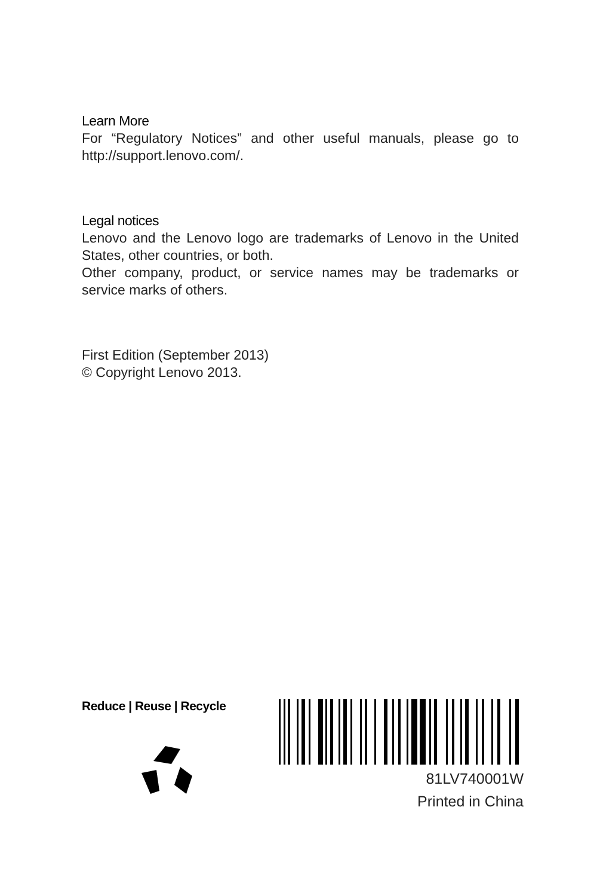Learn More
For “Regulatory Notices” and other useful manuals, please go to http://support.lenovo.com/.
Legal notices
Lenovo and the Lenovo logo are trademarks of Lenovo in the United States, other countries, or both.
Other company, product, or service names may be trademarks or service marks of others.
First Edition (September 2013)
© Copyright Lenovo 2013.
Reduce | Reuse | Recycle
81LV740001W
Printed in China